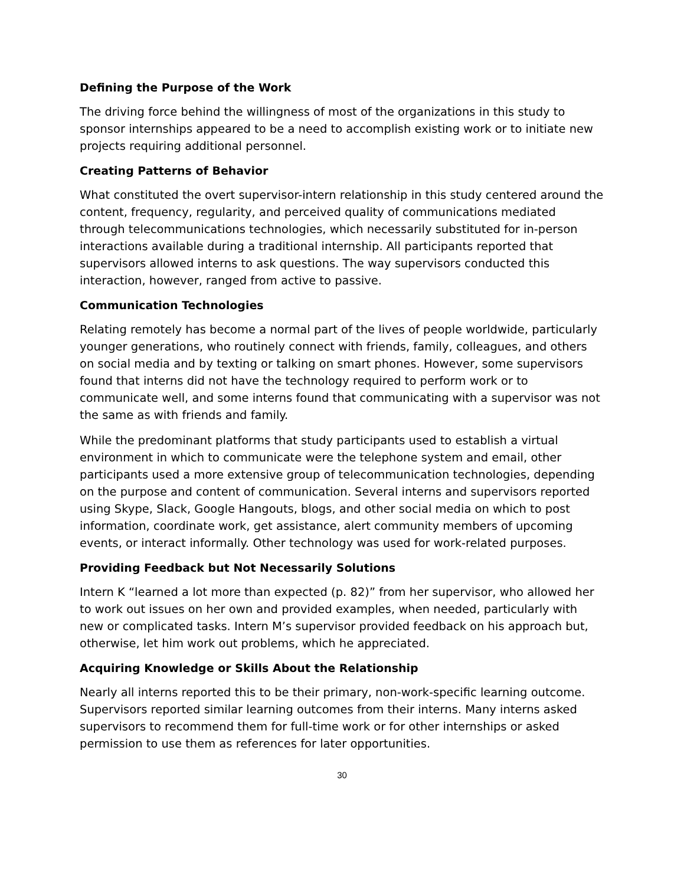Defining the Purpose of the Work
The driving force behind the willingness of most of the organizations in this study to sponsor internships appeared to be a need to accomplish existing work or to initiate new projects requiring additional personnel.
Creating Patterns of Behavior
What constituted the overt supervisor-intern relationship in this study centered around the content, frequency, regularity, and perceived quality of communications mediated through telecommunications technologies, which necessarily substituted for in-person interactions available during a traditional internship. All participants reported that supervisors allowed interns to ask questions. The way supervisors conducted this interaction, however, ranged from active to passive.
Communication Technologies
Relating remotely has become a normal part of the lives of people worldwide, particularly younger generations, who routinely connect with friends, family, colleagues, and others on social media and by texting or talking on smart phones. However, some supervisors found that interns did not have the technology required to perform work or to communicate well, and some interns found that communicating with a supervisor was not the same as with friends and family.
While the predominant platforms that study participants used to establish a virtual environment in which to communicate were the telephone system and email, other participants used a more extensive group of telecommunication technologies, depending on the purpose and content of communication. Several interns and supervisors reported using Skype, Slack, Google Hangouts, blogs, and other social media on which to post information, coordinate work, get assistance, alert community members of upcoming events, or interact informally. Other technology was used for work-related purposes.
Providing Feedback but Not Necessarily Solutions
Intern K “learned a lot more than expected (p. 82)” from her supervisor, who allowed her to work out issues on her own and provided examples, when needed, particularly with new or complicated tasks. Intern M’s supervisor provided feedback on his approach but, otherwise, let him work out problems, which he appreciated.
Acquiring Knowledge or Skills About the Relationship
Nearly all interns reported this to be their primary, non-work-specific learning outcome. Supervisors reported similar learning outcomes from their interns. Many interns asked supervisors to recommend them for full-time work or for other internships or asked permission to use them as references for later opportunities.
30